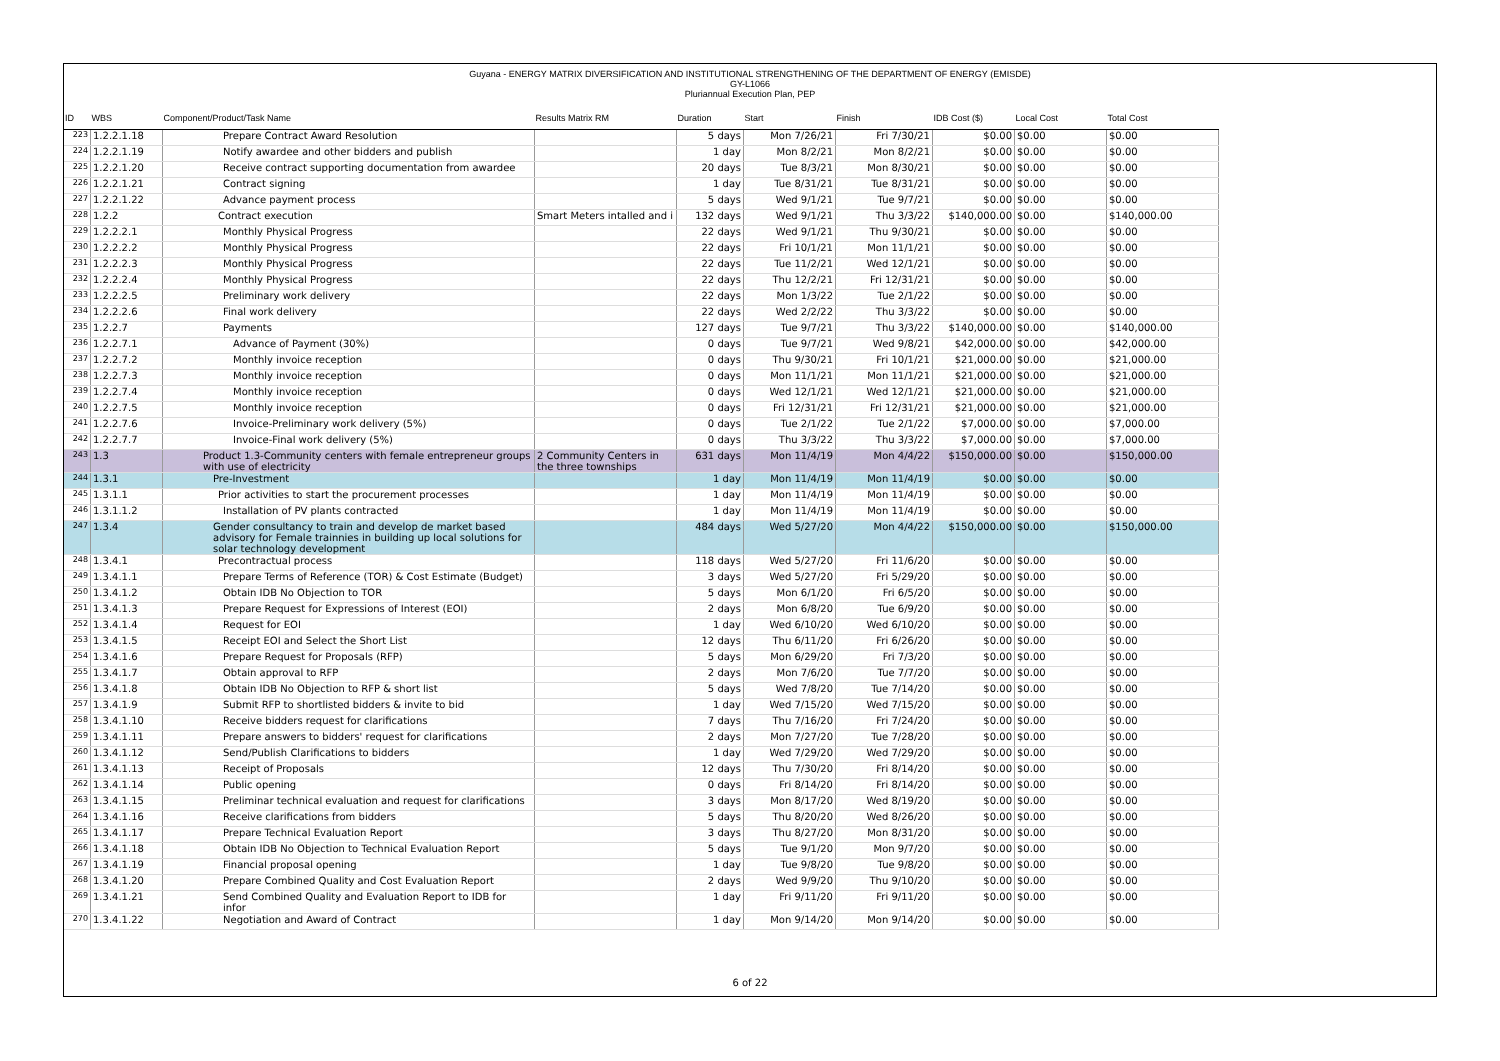Guyana - ENERGY MATRIX DIVERSIFICATION AND INSTITUTIONAL STRENGTHENING OF THE DEPARTMENT OF ENERGY (EMISDE)
GY-L1066
Pluriannual Execution Plan, PEP
| ID | WBS | Component/Product/Task Name | Results Matrix RM | Duration | Start | Finish | IDB Cost ($) | Local Cost | Total Cost |
| --- | --- | --- | --- | --- | --- | --- | --- | --- | --- |
| 223 | 1.2.2.1.18 | Prepare Contract Award Resolution | | 5 days | Mon 7/26/21 | Fri 7/30/21 | $0.00 | $0.00 | $0.00 |
| 224 | 1.2.2.1.19 | Notify awardee and other bidders and publish | | 1 day | Mon 8/2/21 | Mon 8/2/21 | $0.00 | $0.00 | $0.00 |
| 225 | 1.2.2.1.20 | Receive contract supporting documentation from awardee | | 20 days | Tue 8/3/21 | Mon 8/30/21 | $0.00 | $0.00 | $0.00 |
| 226 | 1.2.2.1.21 | Contract signing | | 1 day | Tue 8/31/21 | Tue 8/31/21 | $0.00 | $0.00 | $0.00 |
| 227 | 1.2.2.1.22 | Advance payment process | | 5 days | Wed 9/1/21 | Tue 9/7/21 | $0.00 | $0.00 | $0.00 |
| 228 | 1.2.2 | Contract execution | Smart Meters intalled and i | 132 days | Wed 9/1/21 | Thu 3/3/22 | $140,000.00 | $0.00 | $140,000.00 |
| 229 | 1.2.2.2.1 | Monthly Physical Progress | | 22 days | Wed 9/1/21 | Thu 9/30/21 | $0.00 | $0.00 | $0.00 |
| 230 | 1.2.2.2.2 | Monthly Physical Progress | | 22 days | Fri 10/1/21 | Mon 11/1/21 | $0.00 | $0.00 | $0.00 |
| 231 | 1.2.2.2.3 | Monthly Physical Progress | | 22 days | Tue 11/2/21 | Wed 12/1/21 | $0.00 | $0.00 | $0.00 |
| 232 | 1.2.2.2.4 | Monthly Physical Progress | | 22 days | Thu 12/2/21 | Fri 12/31/21 | $0.00 | $0.00 | $0.00 |
| 233 | 1.2.2.2.5 | Preliminary work delivery | | 22 days | Mon 1/3/22 | Tue 2/1/22 | $0.00 | $0.00 | $0.00 |
| 234 | 1.2.2.2.6 | Final work delivery | | 22 days | Wed 2/2/22 | Thu 3/3/22 | $0.00 | $0.00 | $0.00 |
| 235 | 1.2.2.7 | Payments | | 127 days | Tue 9/7/21 | Thu 3/3/22 | $140,000.00 | $0.00 | $140,000.00 |
| 236 | 1.2.2.7.1 | Advance of Payment (30%) | | 0 days | Tue 9/7/21 | Wed 9/8/21 | $42,000.00 | $0.00 | $42,000.00 |
| 237 | 1.2.2.7.2 | Monthly invoice reception | | 0 days | Thu 9/30/21 | Fri 10/1/21 | $21,000.00 | $0.00 | $21,000.00 |
| 238 | 1.2.2.7.3 | Monthly invoice reception | | 0 days | Mon 11/1/21 | Mon 11/1/21 | $21,000.00 | $0.00 | $21,000.00 |
| 239 | 1.2.2.7.4 | Monthly invoice reception | | 0 days | Wed 12/1/21 | Wed 12/1/21 | $21,000.00 | $0.00 | $21,000.00 |
| 240 | 1.2.2.7.5 | Monthly invoice reception | | 0 days | Fri 12/31/21 | Fri 12/31/21 | $21,000.00 | $0.00 | $21,000.00 |
| 241 | 1.2.2.7.6 | Invoice-Preliminary work delivery (5%) | | 0 days | Tue 2/1/22 | Tue 2/1/22 | $7,000.00 | $0.00 | $7,000.00 |
| 242 | 1.2.2.7.7 | Invoice-Final work delivery (5%) | | 0 days | Thu 3/3/22 | Thu 3/3/22 | $7,000.00 | $0.00 | $7,000.00 |
| 243 | 1.3 | Product 1.3-Community centers with female entrepreneur groups with use of electricity | 2 Community Centers in the three townships | 631 days | Mon 11/4/19 | Mon 4/4/22 | $150,000.00 | $0.00 | $150,000.00 |
| 244 | 1.3.1 | Pre-Investment | | 1 day | Mon 11/4/19 | Mon 11/4/19 | $0.00 | $0.00 | $0.00 |
| 245 | 1.3.1.1 | Prior activities to start the procurement processes | | 1 day | Mon 11/4/19 | Mon 11/4/19 | $0.00 | $0.00 | $0.00 |
| 246 | 1.3.1.1.2 | Installation of PV plants contracted | | 1 day | Mon 11/4/19 | Mon 11/4/19 | $0.00 | $0.00 | $0.00 |
| 247 | 1.3.4 | Gender consultancy to train and develop de market based advisory for Female trainnies in building up local solutions for solar technology development | | 484 days | Wed 5/27/20 | Mon 4/4/22 | $150,000.00 | $0.00 | $150,000.00 |
| 248 | 1.3.4.1 | Precontractual process | | 118 days | Wed 5/27/20 | Fri 11/6/20 | $0.00 | $0.00 | $0.00 |
| 249 | 1.3.4.1.1 | Prepare Terms of Reference (TOR) & Cost Estimate (Budget) | | 3 days | Wed 5/27/20 | Fri 5/29/20 | $0.00 | $0.00 | $0.00 |
| 250 | 1.3.4.1.2 | Obtain IDB No Objection to TOR | | 5 days | Mon 6/1/20 | Fri 6/5/20 | $0.00 | $0.00 | $0.00 |
| 251 | 1.3.4.1.3 | Prepare Request for Expressions of Interest (EOI) | | 2 days | Mon 6/8/20 | Tue 6/9/20 | $0.00 | $0.00 | $0.00 |
| 252 | 1.3.4.1.4 | Request for EOI | | 1 day | Wed 6/10/20 | Wed 6/10/20 | $0.00 | $0.00 | $0.00 |
| 253 | 1.3.4.1.5 | Receipt EOI and Select the Short List | | 12 days | Thu 6/11/20 | Fri 6/26/20 | $0.00 | $0.00 | $0.00 |
| 254 | 1.3.4.1.6 | Prepare Request for Proposals (RFP) | | 5 days | Mon 6/29/20 | Fri 7/3/20 | $0.00 | $0.00 | $0.00 |
| 255 | 1.3.4.1.7 | Obtain approval to RFP | | 2 days | Mon 7/6/20 | Tue 7/7/20 | $0.00 | $0.00 | $0.00 |
| 256 | 1.3.4.1.8 | Obtain IDB No Objection to RFP & short list | | 5 days | Wed 7/8/20 | Tue 7/14/20 | $0.00 | $0.00 | $0.00 |
| 257 | 1.3.4.1.9 | Submit RFP to shortlisted bidders & invite to bid | | 1 day | Wed 7/15/20 | Wed 7/15/20 | $0.00 | $0.00 | $0.00 |
| 258 | 1.3.4.1.10 | Receive bidders request for clarifications | | 7 days | Thu 7/16/20 | Fri 7/24/20 | $0.00 | $0.00 | $0.00 |
| 259 | 1.3.4.1.11 | Prepare answers to bidders' request for clarifications | | 2 days | Mon 7/27/20 | Tue 7/28/20 | $0.00 | $0.00 | $0.00 |
| 260 | 1.3.4.1.12 | Send/Publish Clarifications to bidders | | 1 day | Wed 7/29/20 | Wed 7/29/20 | $0.00 | $0.00 | $0.00 |
| 261 | 1.3.4.1.13 | Receipt of Proposals | | 12 days | Thu 7/30/20 | Fri 8/14/20 | $0.00 | $0.00 | $0.00 |
| 262 | 1.3.4.1.14 | Public opening | | 0 days | Fri 8/14/20 | Fri 8/14/20 | $0.00 | $0.00 | $0.00 |
| 263 | 1.3.4.1.15 | Preliminar technical evaluation and request for clarifications | | 3 days | Mon 8/17/20 | Wed 8/19/20 | $0.00 | $0.00 | $0.00 |
| 264 | 1.3.4.1.16 | Receive clarifications from bidders | | 5 days | Thu 8/20/20 | Wed 8/26/20 | $0.00 | $0.00 | $0.00 |
| 265 | 1.3.4.1.17 | Prepare Technical Evaluation Report | | 3 days | Thu 8/27/20 | Mon 8/31/20 | $0.00 | $0.00 | $0.00 |
| 266 | 1.3.4.1.18 | Obtain IDB No Objection to Technical Evaluation Report | | 5 days | Tue 9/1/20 | Mon 9/7/20 | $0.00 | $0.00 | $0.00 |
| 267 | 1.3.4.1.19 | Financial proposal opening | | 1 day | Tue 9/8/20 | Tue 9/8/20 | $0.00 | $0.00 | $0.00 |
| 268 | 1.3.4.1.20 | Prepare Combined Quality and Cost Evaluation Report | | 2 days | Wed 9/9/20 | Thu 9/10/20 | $0.00 | $0.00 | $0.00 |
| 269 | 1.3.4.1.21 | Send Combined Quality and Evaluation Report to IDB for infor | | 1 day | Fri 9/11/20 | Fri 9/11/20 | $0.00 | $0.00 | $0.00 |
| 270 | 1.3.4.1.22 | Negotiation and Award of Contract | | 1 day | Mon 9/14/20 | Mon 9/14/20 | $0.00 | $0.00 | $0.00 |
6 of 22